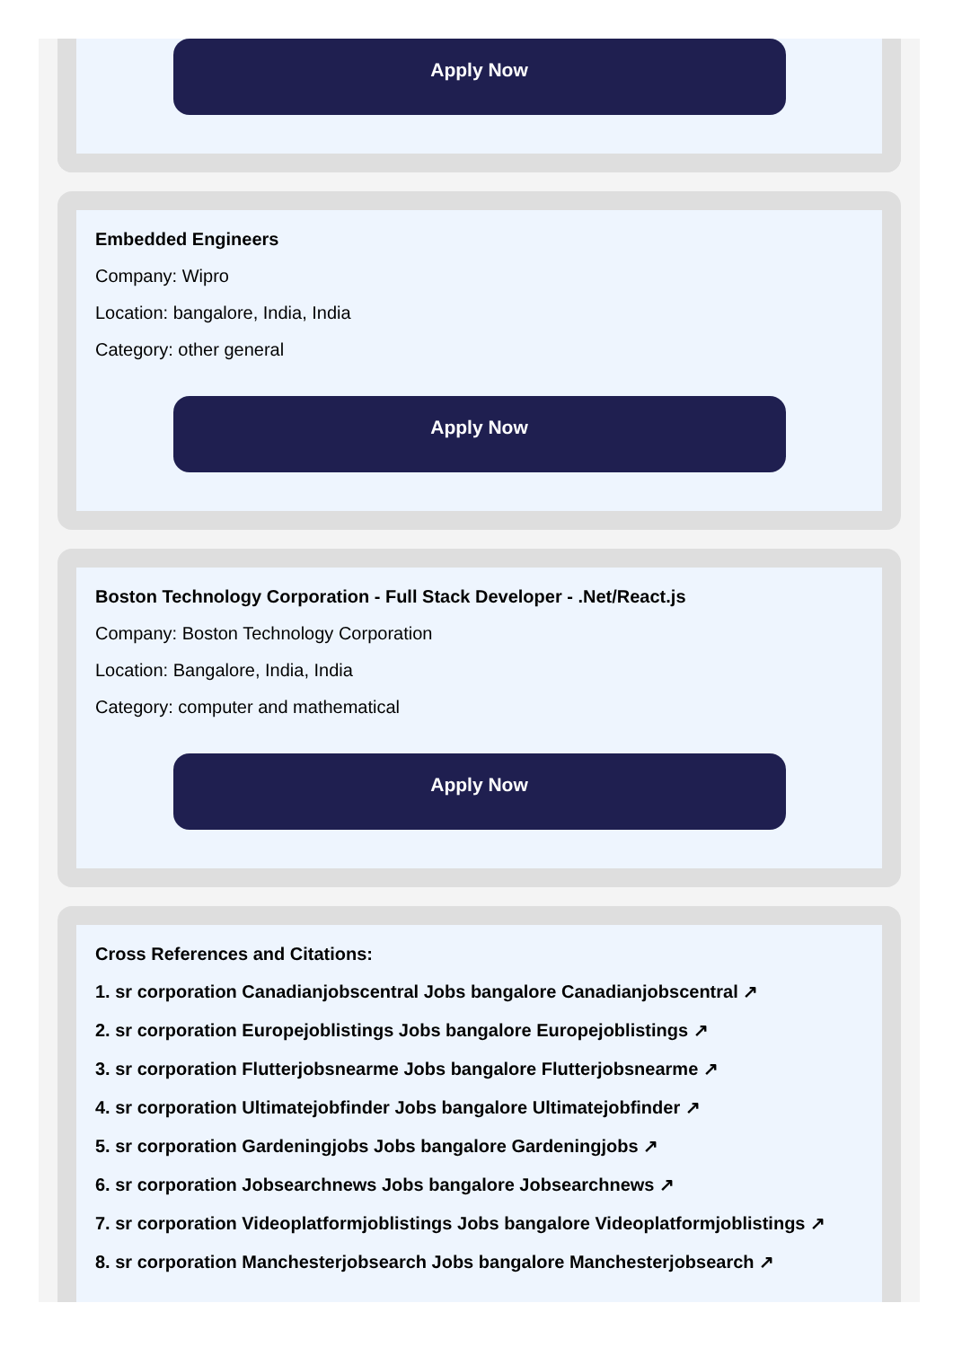Apply Now
Embedded Engineers
Company: Wipro
Location: bangalore, India, India
Category: other general
Apply Now
Boston Technology Corporation - Full Stack Developer - .Net/React.js
Company: Boston Technology Corporation
Location: Bangalore, India, India
Category: computer and mathematical
Apply Now
Cross References and Citations:
1. sr corporation Canadianjobscentral Jobs bangalore Canadianjobscentral ↗
2. sr corporation Europejoblistings Jobs bangalore Europejoblistings ↗
3. sr corporation Flutterjobsnearme Jobs bangalore Flutterjobsnearme ↗
4. sr corporation Ultimatejobfinder Jobs bangalore Ultimatejobfinder ↗
5. sr corporation Gardeningjobs Jobs bangalore Gardeningjobs ↗
6. sr corporation Jobsearchnews Jobs bangalore Jobsearchnews ↗
7. sr corporation Videoplatformjoblistings Jobs bangalore Videoplatformjoblistings ↗
8. sr corporation Manchesterjobsearch Jobs bangalore Manchesterjobsearch ↗